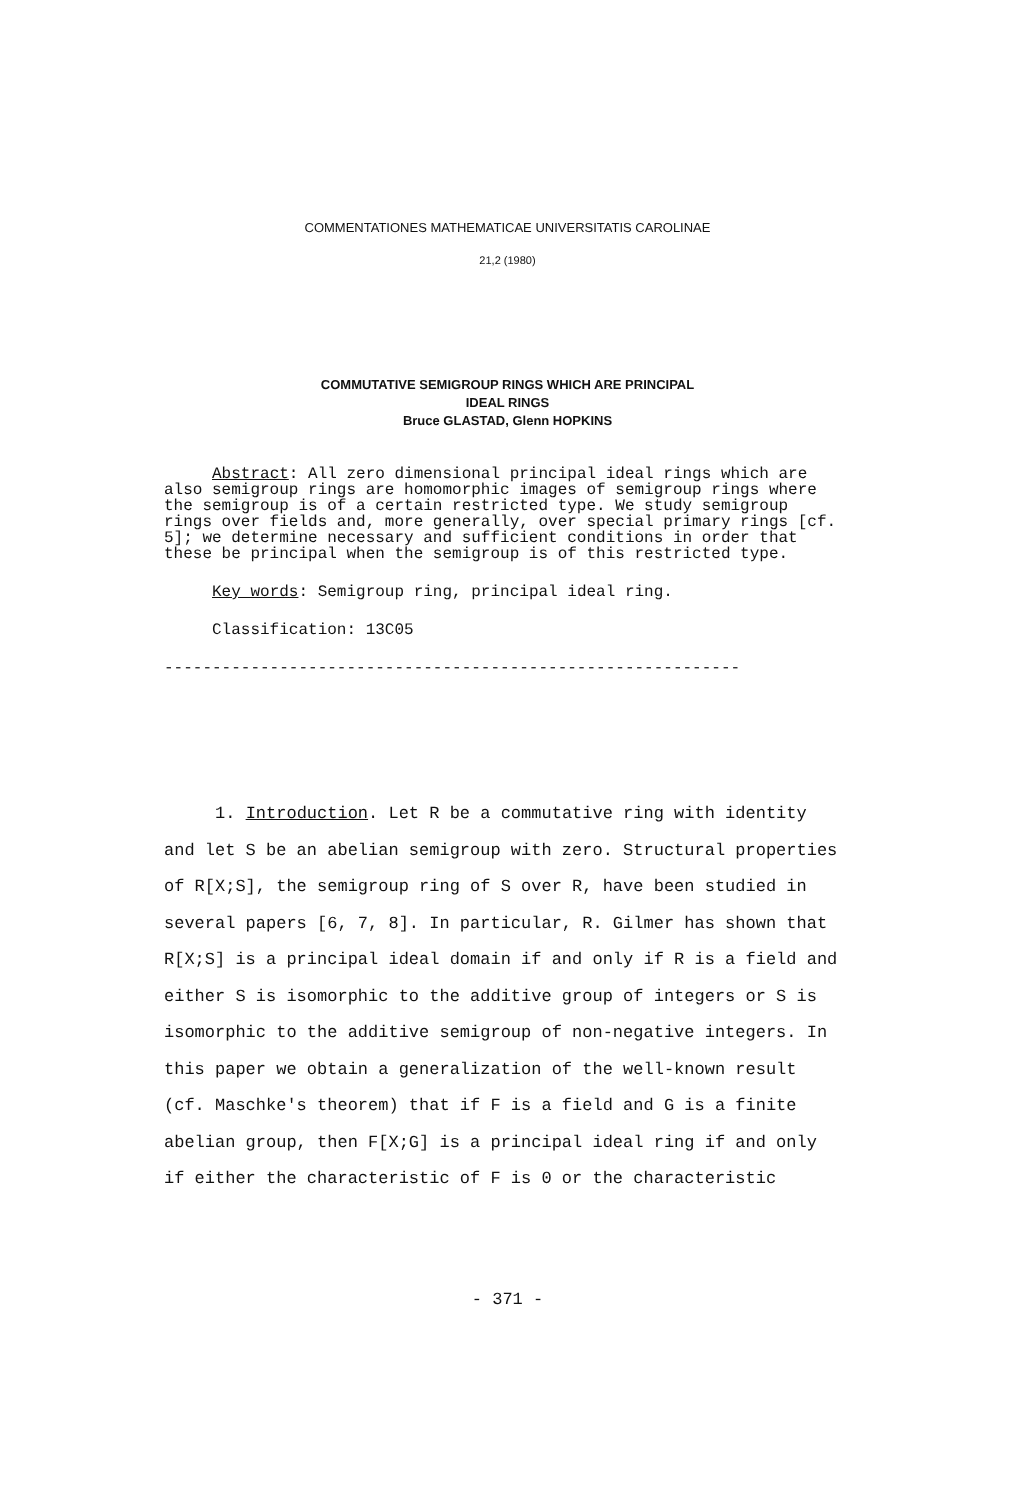COMMENTATIONES MATHEMATICAE UNIVERSITATIS CAROLINAE
21,2 (1980)
COMMUTATIVE SEMIGROUP RINGS WHICH ARE PRINCIPAL
IDEAL RINGS
Bruce GLASTAD, Glenn HOPKINS
Abstract: All zero dimensional principal ideal rings which are also semigroup rings are homomorphic images of semigroup rings where the semigroup is of a certain restricted type. We study semigroup rings over fields and, more generally, over special primary rings [cf. 5]; we determine necessary and sufficient conditions in order that these be principal when the semigroup is of this restricted type.
Key words: Semigroup ring, principal ideal ring.
Classification: 13C05
------------------------------------------------------------
1. Introduction. Let R be a commutative ring with identity and let S be an abelian semigroup with zero. Structural properties of R[X;S], the semigroup ring of S over R, have been studied in several papers [6, 7, 8]. In particular, R. Gilmer has shown that R[X;S] is a principal ideal domain if and only if R is a field and either S is isomorphic to the additive group of integers or S is isomorphic to the additive semigroup of non-negative integers. In this paper we obtain a generalization of the well-known result (cf. Maschke's theorem) that if F is a field and G is a finite abelian group, then F[X;G] is a principal ideal ring if and only if either the characteristic of F is 0 or the characteristic
- 371 -